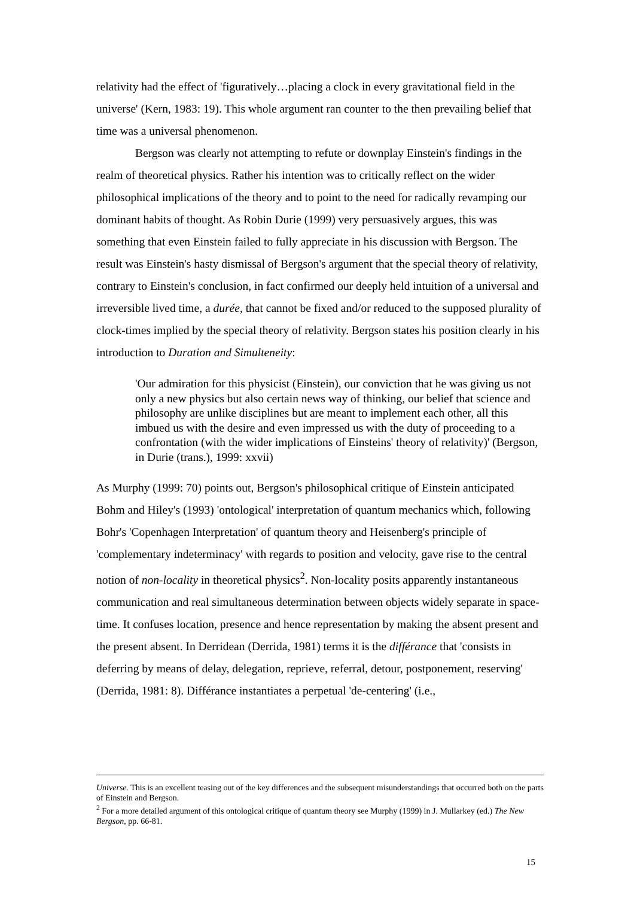relativity had the effect of 'figuratively…placing a clock in every gravitational field in the universe' (Kern, 1983: 19). This whole argument ran counter to the then prevailing belief that time was a universal phenomenon.
Bergson was clearly not attempting to refute or downplay Einstein's findings in the realm of theoretical physics. Rather his intention was to critically reflect on the wider philosophical implications of the theory and to point to the need for radically revamping our dominant habits of thought. As Robin Durie (1999) very persuasively argues, this was something that even Einstein failed to fully appreciate in his discussion with Bergson. The result was Einstein's hasty dismissal of Bergson's argument that the special theory of relativity, contrary to Einstein's conclusion, in fact confirmed our deeply held intuition of a universal and irreversible lived time, a durée, that cannot be fixed and/or reduced to the supposed plurality of clock-times implied by the special theory of relativity. Bergson states his position clearly in his introduction to Duration and Simulteneity:
'Our admiration for this physicist (Einstein), our conviction that he was giving us not only a new physics but also certain news way of thinking, our belief that science and philosophy are unlike disciplines but are meant to implement each other, all this imbued us with the desire and even impressed us with the duty of proceeding to a confrontation (with the wider implications of Einsteins' theory of relativity)' (Bergson, in Durie (trans.), 1999: xxvii)
As Murphy (1999: 70) points out, Bergson's philosophical critique of Einstein anticipated Bohm and Hiley's (1993) 'ontological' interpretation of quantum mechanics which, following Bohr's 'Copenhagen Interpretation' of quantum theory and Heisenberg's principle of 'complementary indeterminacy' with regards to position and velocity, gave rise to the central notion of non-locality in theoretical physics<sup>2</sup>. Non-locality posits apparently instantaneous communication and real simultaneous determination between objects widely separate in space-time. It confuses location, presence and hence representation by making the absent present and the present absent. In Derridean (Derrida, 1981) terms it is the différance that 'consists in deferring by means of delay, delegation, reprieve, referral, detour, postponement, reserving' (Derrida, 1981: 8). Différance instantiates a perpetual 'de-centering' (i.e.,
Universe. This is an excellent teasing out of the key differences and the subsequent misunderstandings that occurred both on the parts of Einstein and Bergson.
<sup>2</sup> For a more detailed argument of this ontological critique of quantum theory see Murphy (1999) in J. Mullarkey (ed.) The New Bergson, pp. 66-81.
15